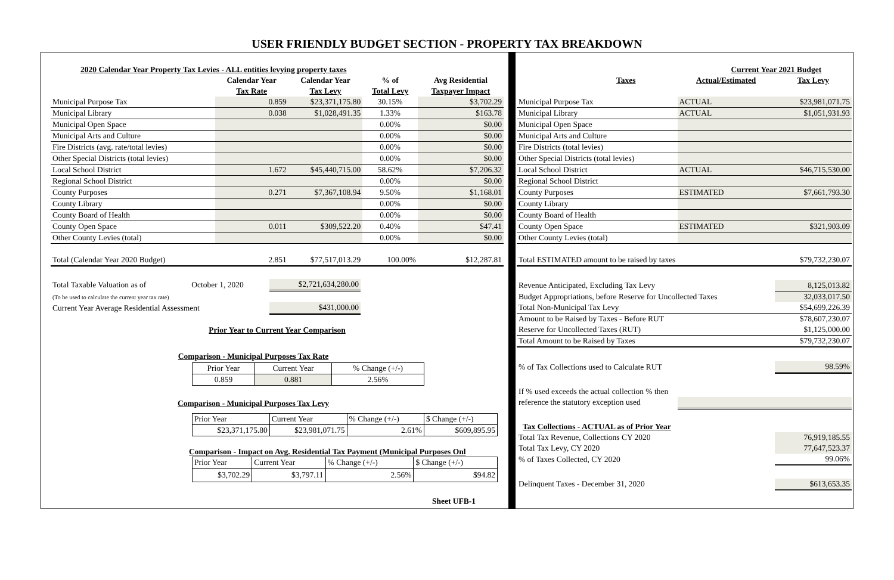USER FRIENDLY BUDGET SECTION - PROPERTY TAX BREAKDOWN
| 2020 Calendar Year Property Tax Levies - ALL entities levying property taxes | | | | |
| --- | --- | --- | --- | --- |
| | Calendar Year | Calendar Year | % of | Avg Residential |
| | Tax Rate | Tax Levy | Total Levy | Taxpayer Impact |
| Municipal Purpose Tax | 0.859 | $23,371,175.80 | 30.15% | $3,702.29 |
| Municipal Library | 0.038 | $1,028,491.35 | 1.33% | $163.78 |
| Municipal Open Space | | | 0.00% | $0.00 |
| Municipal Arts and Culture | | | 0.00% | $0.00 |
| Fire Districts (avg. rate/total levies) | | | 0.00% | $0.00 |
| Other Special Districts (total levies) | | | 0.00% | $0.00 |
| Local School District | 1.672 | $45,440,715.00 | 58.62% | $7,206.32 |
| Regional School District | | | 0.00% | $0.00 |
| County Purposes | 0.271 | $7,367,108.94 | 9.50% | $1,168.01 |
| County Library | | | 0.00% | $0.00 |
| County Board of Health | | | 0.00% | $0.00 |
| County Open Space | 0.011 | $309,522.20 | 0.40% | $47.41 |
| Other County Levies (total) | | | 0.00% | $0.00 |
| Total (Calendar Year 2020 Budget) | 2.851 | $77,517,013.29 | 100.00% | $12,287.81 |
| Total Taxable Valuation as of | October 1, 2020 | $2,721,634,280.00 |
| (To be used to calculate the current year tax rate) | | |
| Current Year Average Residential Assessment | | $431,000.00 |
Prior Year to Current Year Comparison
Comparison - Municipal Purposes Tax Rate
| Prior Year | Current Year | % Change (+/-) |
| 0.859 | 0.881 | 2.56% |
Comparison - Municipal Purposes Tax Levy
| Prior Year | Current Year | % Change (+/-) | $ Change (+/-) |
| $23,371,175.80 | $23,981,071.75 | 2.61% | $609,895.95 |
Comparison - Impact on Avg. Residential Tax Payment (Municipal Purposes Onl
| Prior Year | Current Year | % Change (+/-) | $ Change (+/-) |
| $3,702.29 | $3,797.11 | 2.56% | $94.82 |
Sheet UFB-1
| | Current Year 2021 Budget | |
| --- | --- | --- |
| Taxes | Actual/Estimated | Tax Levy |
| Municipal Purpose Tax | ACTUAL | $23,981,071.75 |
| Municipal Library | ACTUAL | $1,051,931.93 |
| Municipal Open Space | | |
| Municipal Arts and Culture | | |
| Fire Districts (total levies) | | |
| Other Special Districts (total levies) | | |
| Local School District | ACTUAL | $46,715,530.00 |
| Regional School District | | |
| County Purposes | ESTIMATED | $7,661,793.30 |
| County Library | | |
| County Board of Health | | |
| County Open Space | ESTIMATED | $321,903.09 |
| Other County Levies (total) | | |
| Total ESTIMATED amount to be raised by taxes | | $79,732,230.07 |
| Revenue Anticipated, Excluding Tax Levy | | 8,125,013.82 |
| Budget Appropriations, before Reserve for Uncollected Taxes | | 32,033,017.50 |
| Total Non-Municipal Tax Levy | | $54,699,226.39 |
| Amount to be Raised by Taxes - Before RUT | | $78,607,230.07 |
| Reserve for Uncollected Taxes (RUT) | | $1,125,000.00 |
| Total Amount to be Raised by Taxes | | $79,732,230.07 |
| % of Tax Collections used to Calculate RUT | | 98.59% |
| If % used exceeds the actual collection % then | | |
| reference the statutory exception used | | |
| Tax Collections - ACTUAL as of Prior Year | | |
| Total Tax Revenue, Collections CY 2020 | | 76,919,185.55 |
| Total Tax Levy, CY 2020 | | 77,647,523.37 |
| % of Taxes Collected, CY 2020 | | 99.06% |
| Delinquent Taxes - December 31, 2020 | | $613,653.35 |